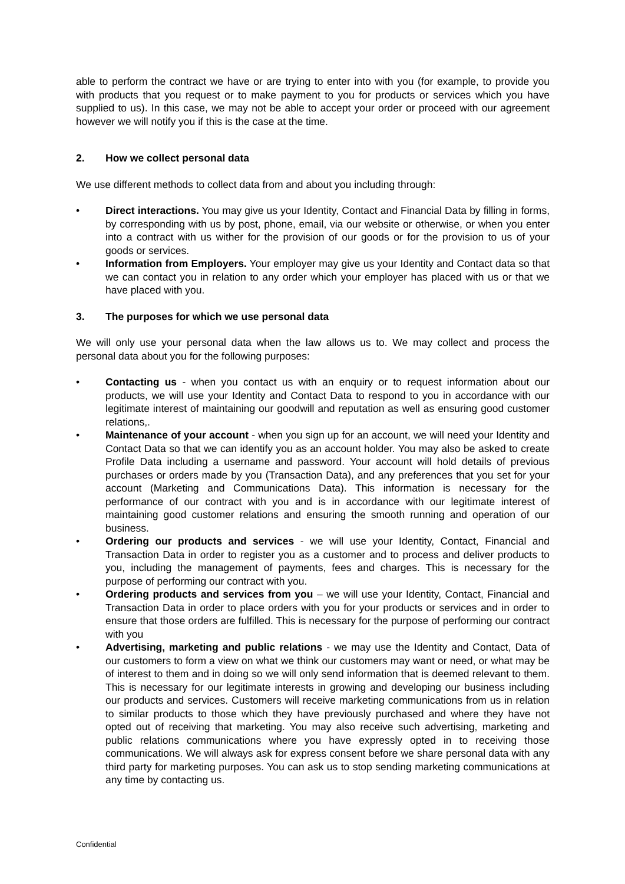able to perform the contract we have or are trying to enter into with you (for example, to provide you with products that you request or to make payment to you for products or services which you have supplied to us). In this case, we may not be able to accept your order or proceed with our agreement however we will notify you if this is the case at the time.
2. How we collect personal data
We use different methods to collect data from and about you including through:
• Direct interactions. You may give us your Identity, Contact and Financial Data by filling in forms, by corresponding with us by post, phone, email, via our website or otherwise, or when you enter into a contract with us wither for the provision of our goods or for the provision to us of your goods or services.
• Information from Employers. Your employer may give us your Identity and Contact data so that we can contact you in relation to any order which your employer has placed with us or that we have placed with you.
3. The purposes for which we use personal data
We will only use your personal data when the law allows us to. We may collect and process the personal data about you for the following purposes:
• Contacting us - when you contact us with an enquiry or to request information about our products, we will use your Identity and Contact Data to respond to you in accordance with our legitimate interest of maintaining our goodwill and reputation as well as ensuring good customer relations,.
• Maintenance of your account - when you sign up for an account, we will need your Identity and Contact Data so that we can identify you as an account holder. You may also be asked to create Profile Data including a username and password. Your account will hold details of previous purchases or orders made by you (Transaction Data), and any preferences that you set for your account (Marketing and Communications Data). This information is necessary for the performance of our contract with you and is in accordance with our legitimate interest of maintaining good customer relations and ensuring the smooth running and operation of our business.
• Ordering our products and services - we will use your Identity, Contact, Financial and Transaction Data in order to register you as a customer and to process and deliver products to you, including the management of payments, fees and charges. This is necessary for the purpose of performing our contract with you.
• Ordering products and services from you – we will use your Identity, Contact, Financial and Transaction Data in order to place orders with you for your products or services and in order to ensure that those orders are fulfilled. This is necessary for the purpose of performing our contract with you
• Advertising, marketing and public relations - we may use the Identity and Contact, Data of our customers to form a view on what we think our customers may want or need, or what may be of interest to them and in doing so we will only send information that is deemed relevant to them. This is necessary for our legitimate interests in growing and developing our business including our products and services. Customers will receive marketing communications from us in relation to similar products to those which they have previously purchased and where they have not opted out of receiving that marketing. You may also receive such advertising, marketing and public relations communications where you have expressly opted in to receiving those communications. We will always ask for express consent before we share personal data with any third party for marketing purposes. You can ask us to stop sending marketing communications at any time by contacting us.
Confidential